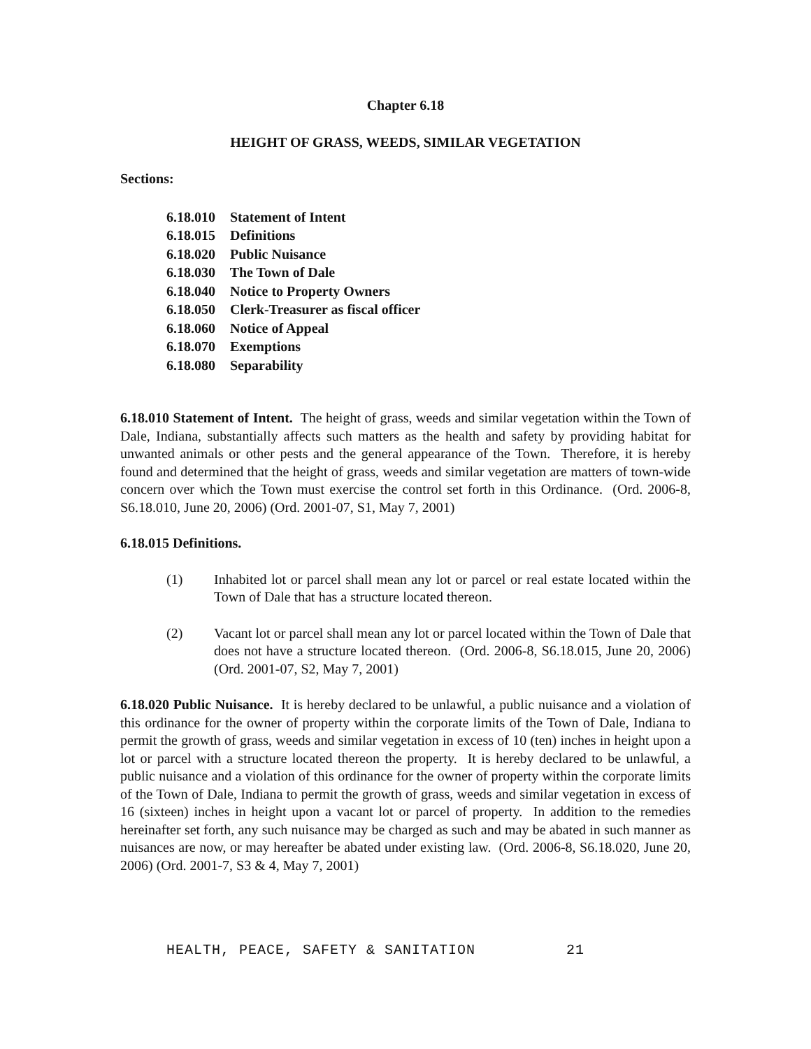Chapter 6.18
HEIGHT OF GRASS, WEEDS, SIMILAR VEGETATION
Sections:
6.18.010 Statement of Intent
6.18.015 Definitions
6.18.020 Public Nuisance
6.18.030 The Town of Dale
6.18.040 Notice to Property Owners
6.18.050 Clerk-Treasurer as fiscal officer
6.18.060 Notice of Appeal
6.18.070 Exemptions
6.18.080 Separability
6.18.010 Statement of Intent. The height of grass, weeds and similar vegetation within the Town of Dale, Indiana, substantially affects such matters as the health and safety by providing habitat for unwanted animals or other pests and the general appearance of the Town. Therefore, it is hereby found and determined that the height of grass, weeds and similar vegetation are matters of town-wide concern over which the Town must exercise the control set forth in this Ordinance. (Ord. 2006-8, S6.18.010, June 20, 2006) (Ord. 2001-07, S1, May 7, 2001)
6.18.015 Definitions.
(1) Inhabited lot or parcel shall mean any lot or parcel or real estate located within the Town of Dale that has a structure located thereon.
(2) Vacant lot or parcel shall mean any lot or parcel located within the Town of Dale that does not have a structure located thereon. (Ord. 2006-8, S6.18.015, June 20, 2006) (Ord. 2001-07, S2, May 7, 2001)
6.18.020 Public Nuisance. It is hereby declared to be unlawful, a public nuisance and a violation of this ordinance for the owner of property within the corporate limits of the Town of Dale, Indiana to permit the growth of grass, weeds and similar vegetation in excess of 10 (ten) inches in height upon a lot or parcel with a structure located thereon the property. It is hereby declared to be unlawful, a public nuisance and a violation of this ordinance for the owner of property within the corporate limits of the Town of Dale, Indiana to permit the growth of grass, weeds and similar vegetation in excess of 16 (sixteen) inches in height upon a vacant lot or parcel of property. In addition to the remedies hereinafter set forth, any such nuisance may be charged as such and may be abated in such manner as nuisances are now, or may hereafter be abated under existing law. (Ord. 2006-8, S6.18.020, June 20, 2006) (Ord. 2001-7, S3 & 4, May 7, 2001)
HEALTH, PEACE, SAFETY & SANITATION 21